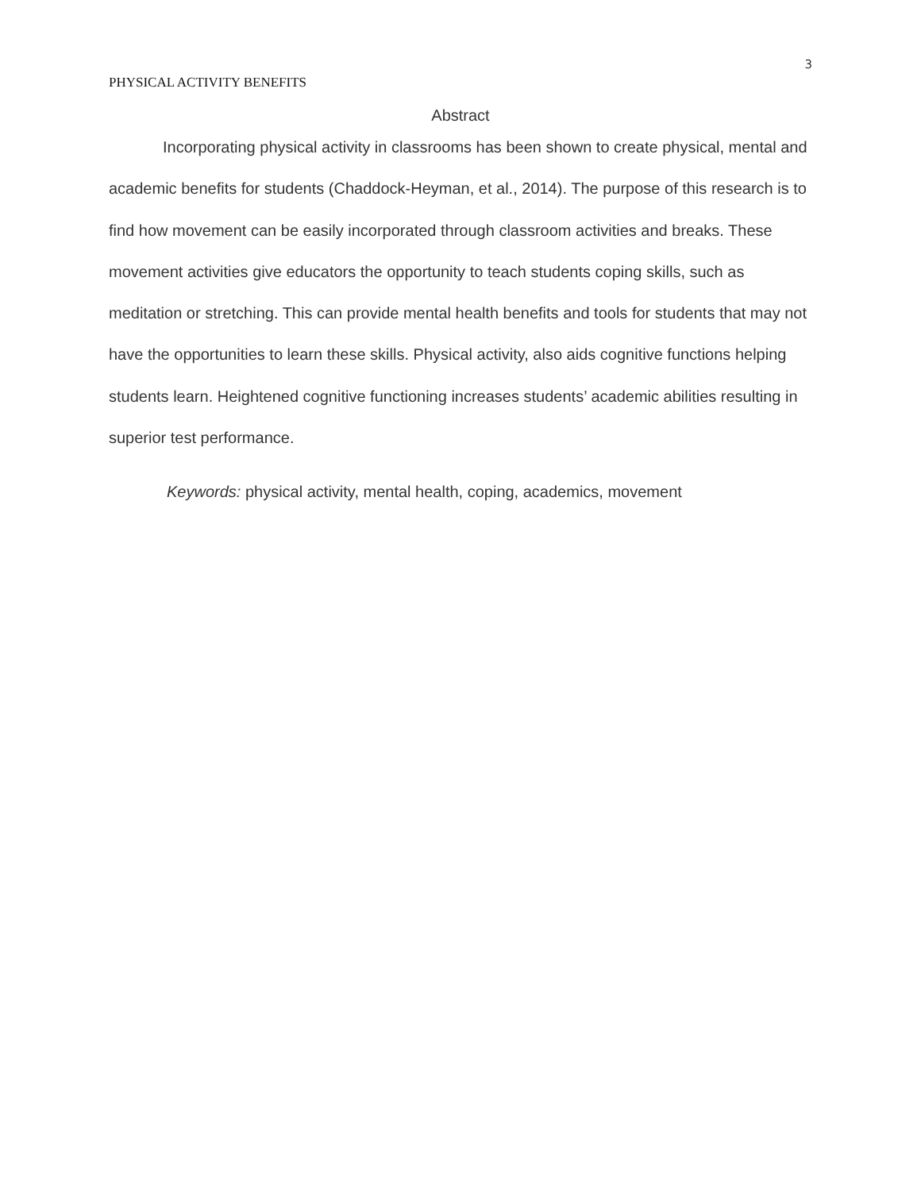3
PHYSICAL ACTIVITY BENEFITS
Abstract
Incorporating physical activity in classrooms has been shown to create physical, mental and academic benefits for students (Chaddock-Heyman, et al., 2014). The purpose of this research is to find how movement can be easily incorporated through classroom activities and breaks. These movement activities give educators the opportunity to teach students coping skills, such as meditation or stretching. This can provide mental health benefits and tools for students that may not have the opportunities to learn these skills. Physical activity, also aids cognitive functions helping students learn. Heightened cognitive functioning increases students’ academic abilities resulting in superior test performance.
Keywords: physical activity, mental health, coping, academics, movement